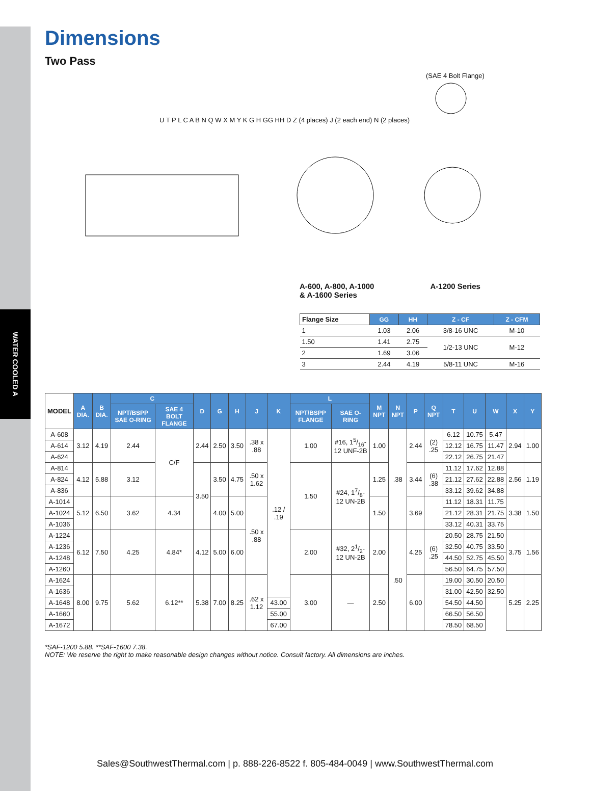WATER COOLED A
Dimensions
Two Pass
(SAE 4 Bolt Flange)
U T P L C A B N Q W X M Y K G H GG HH D Z (4 places) J (2 each end) N (2 places)
A-600, A-800, A-1000
& A-1600 Series
A-1200 Series
| Flange Size | GG | HH | Z - CF | Z - CFM |
| --- | --- | --- | --- | --- |
| 1 | 1.03 | 2.06 | 3/8-16 UNC | M-10 |
| 1.50 | 1.41 | 2.75 | 1/2-13 UNC | M-12 |
| 2 | 1.69 | 3.06 | | |
| 3 | 2.44 | 4.19 | 5/8-11 UNC | M-16 |
| MODEL | A DIA. | B DIA. | C | | D | G | H | J | K | L | | M NPT | N NPT | P | Q NPT | T | U | W | X | Y |
| --- | --- | --- | --- | --- | --- | --- | --- | --- | --- | --- | --- | --- | --- | --- | --- | --- | --- | --- | --- | --- |
| | | | NPT/BSPP SAE O-RING | SAE 4 BOLT FLANGE | | | | | | NPT/BSPP FLANGE | SAE O-RING | | | | | | | | | |
| A-608 | 3.12 | 4.19 | 2.44 | C/F | 2.44 | 2.50 | 3.50 | .38 x .88 | .12 / .19 | 1.00 | #16, 15/16-12 UNF-2B | 1.00 | .38 | 2.44 | (2) .25 | 6.12 | 10.75 | 5.47 | 2.94 | 1.00 |
| A-614 | | | | | | | | | | | | | | | | 12.12 | 16.75 | 11.47 | | |
| A-624 | | | | | | | | | | | | | | | | 22.12 | 26.75 | 21.47 | | |
| A-814 | 4.12 | 5.88 | 3.12 | | 3.50 | 3.50 | 4.75 | .50 x 1.62 | | 1.50 | #24, 17/8-12 UN-2B | 1.25 | | 3.44 | (6) .38 | 11.12 | 17.62 | 12.88 | 2.56 | 1.19 |
| A-824 | | | | | | | | | | | | | | | | 21.12 | 27.62 | 22.88 | | |
| A-836 | | | | | | | | | | | | | | | | 33.12 | 39.62 | 34.88 | | |
| A-1014 | 5.12 | 6.50 | 3.62 | 4.34 | | 4.00 | 5.00 | .50 x .88 | | | | 1.50 | | 3.69 | | 11.12 | 18.31 | 11.75 | 3.38 | 1.50 |
| A-1024 | | | | | | | | | | | | | | | | 21.12 | 28.31 | 21.75 | | |
| A-1036 | | | | | | | | | | | | | | | | 33.12 | 40.31 | 33.75 | | |
| A-1224 | 6.12 | 7.50 | 4.25 | 4.84* | 4.12 | 5.00 | 6.00 | | | 2.00 | #32, 21/2-12 UN-2B | 2.00 | .50 | 4.25 | (6) .25 | 20.50 | 28.75 | 21.50 | 3.75 | 1.56 |
| A-1236 | | | | | | | | | | | | | | | | 32.50 | 40.75 | 33.50 | | |
| A-1248 | | | | | | | | | | | | | | | | 44.50 | 52.75 | 45.50 | | |
| A-1260 | | | | | | | | | | | | | | | | 56.50 | 64.75 | 57.50 | | |
| A-1624 | 8.00 | 9.75 | 5.62 | 6.12** | 5.38 | 7.00 | 8.25 | .62 x 1.12 | | 3.00 | — | 2.50 | | 6.00 | | 19.00 | 30.50 | 20.50 | 5.25 | 2.25 |
| A-1636 | | | | | | | | | | | | | | | | 31.00 | 42.50 | 32.50 | | |
| A-1648 | | | | | | | | | 43.00 | | | | | | | 54.50 | 44.50 | | | |
| A-1660 | | | | | | | | | 55.00 | | | | | | | 66.50 | 56.50 | | | |
| A-1672 | | | | | | | | | 67.00 | | | | | | | 78.50 | 68.50 | | | |
*SAF-1200 5.88. **SAF-1600 7.38.
NOTE: We reserve the right to make reasonable design changes without notice. Consult factory. All dimensions are inches.
Sales@SouthwestThermal.com | p. 888-226-8522 f. 805-484-0049 | www.SouthwestThermal.com